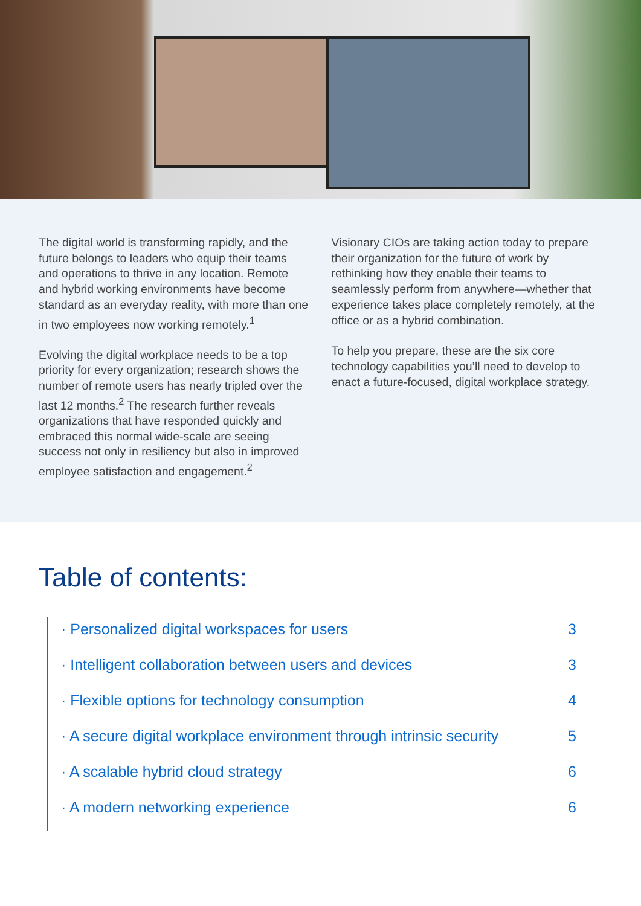The digital world is transforming rapidly, and the future belongs to leaders who equip their teams and operations to thrive in any location. Remote and hybrid working environments have become standard as an everyday reality, with more than one in two employees now working remotely.<sup>1</sup>
Evolving the digital workplace needs to be a top priority for every organization; research shows the number of remote users has nearly tripled over the last 12 months.<sup>2</sup> The research further reveals organizations that have responded quickly and embraced this normal wide-scale are seeing success not only in resiliency but also in improved employee satisfaction and engagement.<sup>2</sup>
Visionary CIOs are taking action today to prepare their organization for the future of work by rethinking how they enable their teams to seamlessly perform from anywhere—whether that experience takes place completely remotely, at the office or as a hybrid combination.
To help you prepare, these are the six core technology capabilities you’ll need to develop to enact a future-focused, digital workplace strategy.
Table of contents:
· Personalized digital workspaces for users 3
· Intelligent collaboration between users and devices 3
· Flexible options for technology consumption 4
· A secure digital workplace environment through intrinsic security 5
· A scalable hybrid cloud strategy 6
· A modern networking experience 6